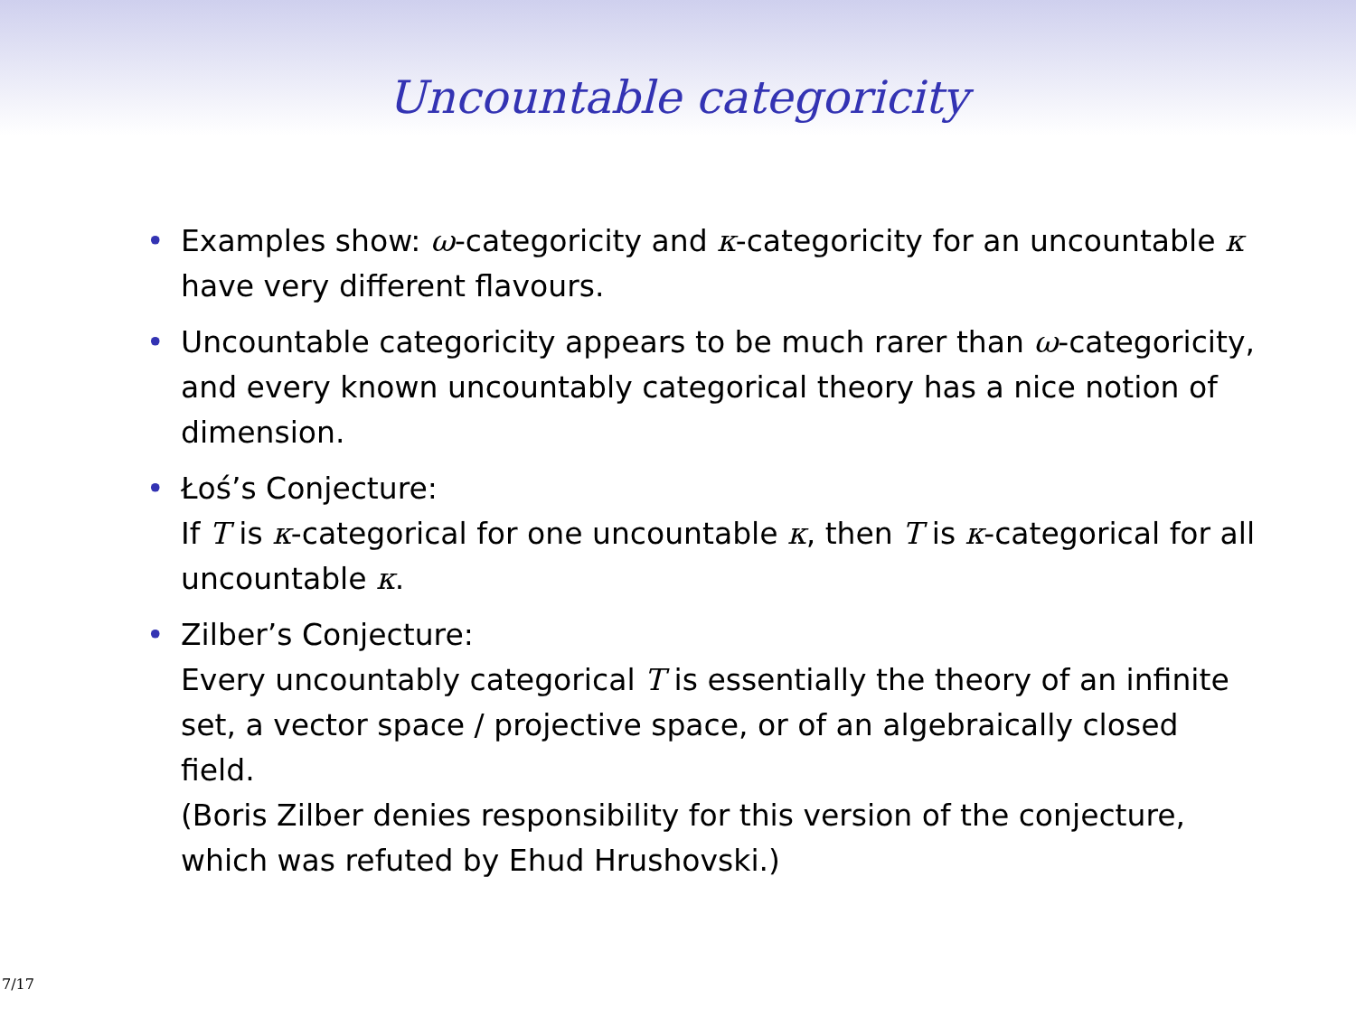Uncountable categoricity
• Examples show: ω-categoricity and κ-categoricity for an uncountable κ have very different flavours.
• Uncountable categoricity appears to be much rarer than ω-categoricity, and every known uncountably categorical theory has a nice notion of dimension.
• Łoś’s Conjecture:
If T is κ-categorical for one uncountable κ, then T is κ-categorical for all uncountable κ.
• Zilber’s Conjecture:
Every uncountably categorical T is essentially the theory of an infinite set, a vector space / projective space, or of an algebraically closed field.
(Boris Zilber denies responsibility for this version of the conjecture, which was refuted by Ehud Hrushovski.)
7/17